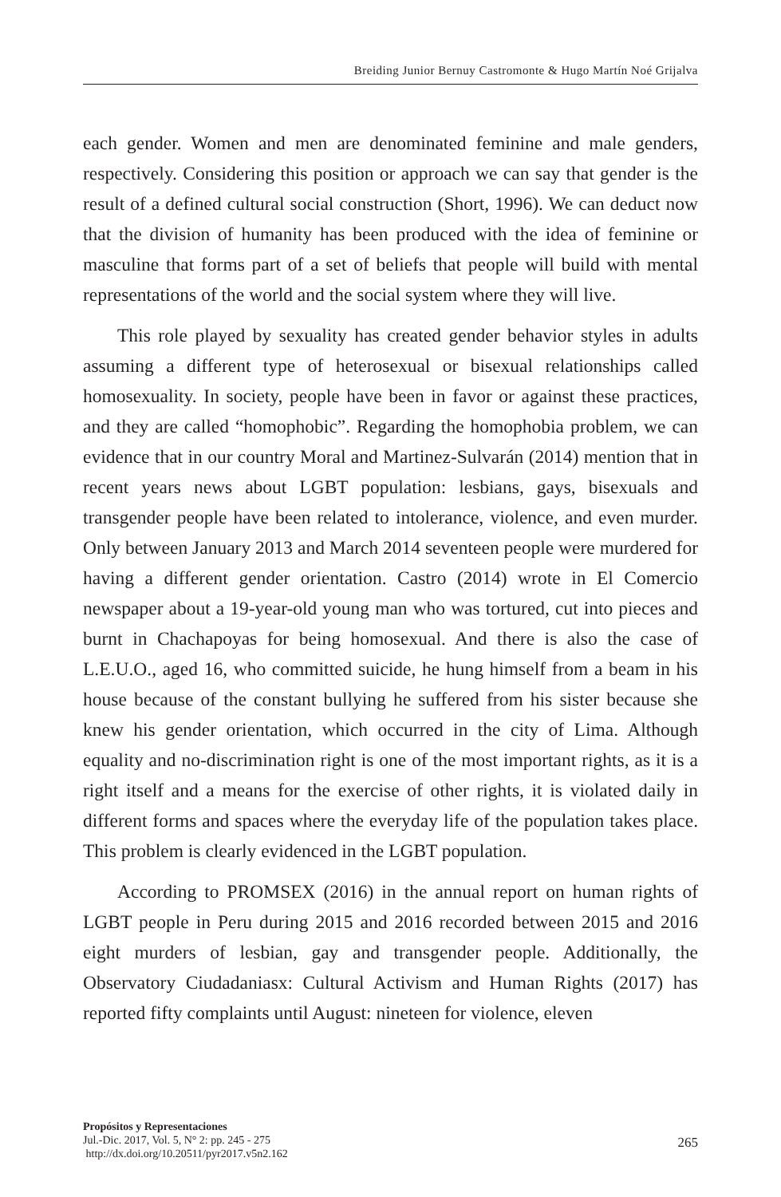Breiding Junior Bernuy Castromonte & Hugo Martín Noé Grijalva
each gender. Women and men are denominated feminine and male genders, respectively. Considering this position or approach we can say that gender is the result of a defined cultural social construction (Short, 1996). We can deduct now that the division of humanity has been produced with the idea of feminine or masculine that forms part of a set of beliefs that people will build with mental representations of the world and the social system where they will live.
This role played by sexuality has created gender behavior styles in adults assuming a different type of heterosexual or bisexual relationships called homosexuality. In society, people have been in favor or against these practices, and they are called “homophobic”. Regarding the homophobia problem, we can evidence that in our country Moral and Martinez-Sulvarán (2014) mention that in recent years news about LGBT population: lesbians, gays, bisexuals and transgender people have been related to intolerance, violence, and even murder. Only between January 2013 and March 2014 seventeen people were murdered for having a different gender orientation. Castro (2014) wrote in El Comercio newspaper about a 19-year-old young man who was tortured, cut into pieces and burnt in Chachapoyas for being homosexual. And there is also the case of L.E.U.O., aged 16, who committed suicide, he hung himself from a beam in his house because of the constant bullying he suffered from his sister because she knew his gender orientation, which occurred in the city of Lima. Although equality and no-discrimination right is one of the most important rights, as it is a right itself and a means for the exercise of other rights, it is violated daily in different forms and spaces where the everyday life of the population takes place. This problem is clearly evidenced in the LGBT population.
According to PROMSEX (2016) in the annual report on human rights of LGBT people in Peru during 2015 and 2016 recorded between 2015 and 2016 eight murders of lesbian, gay and transgender people. Additionally, the Observatory Ciudadaniasx: Cultural Activism and Human Rights (2017) has reported fifty complaints until August: nineteen for violence, eleven
Propósitos y Representaciones
Jul.-Dic. 2017, Vol. 5, N° 2: pp. 245 - 275
http://dx.doi.org/10.20511/pyr2017.v5n2.162
265